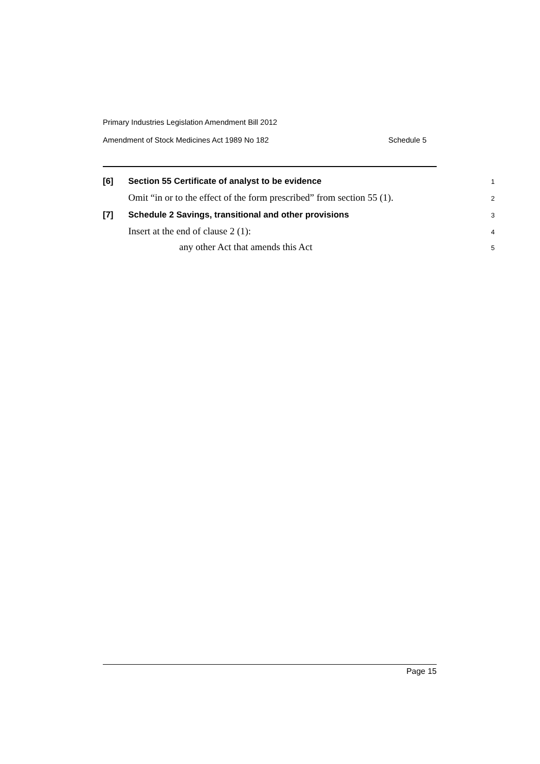Primary Industries Legislation Amendment Bill 2012
Amendment of Stock Medicines Act 1989 No 182 Schedule 5
[6] Section 55 Certificate of analyst to be evidence
1
Omit “in or to the effect of the form prescribed” from section 55 (1).
2
[7] Schedule 2 Savings, transitional and other provisions
3
Insert at the end of clause 2 (1):
4
any other Act that amends this Act
5
Page 15